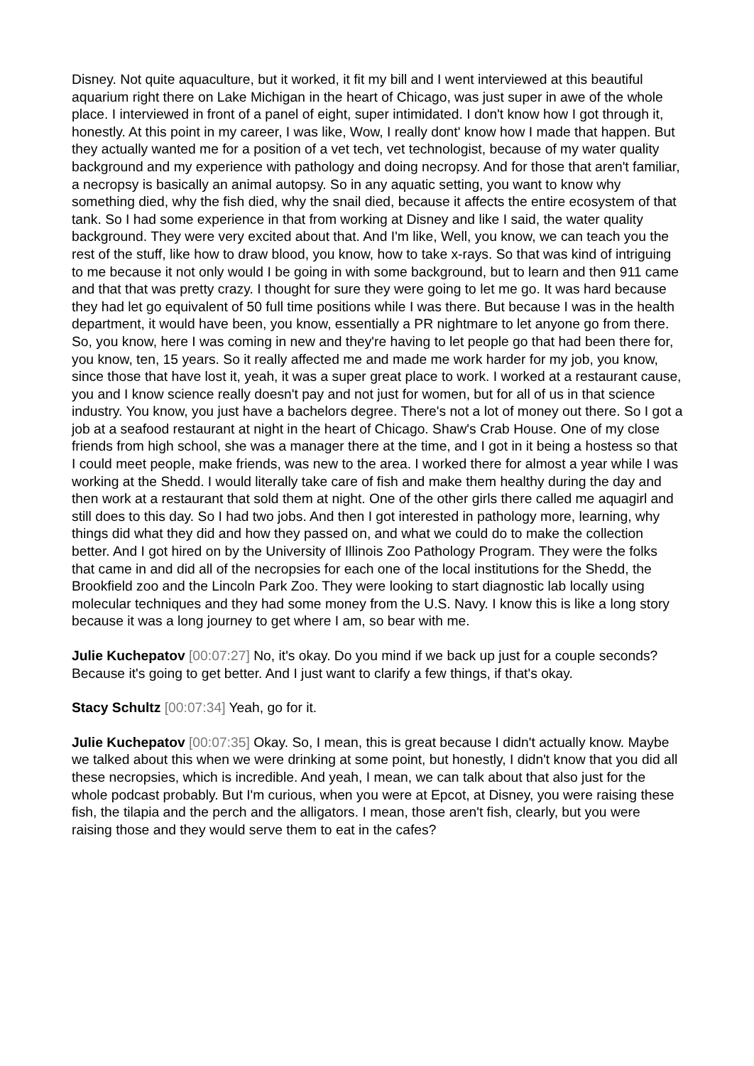Disney. Not quite aquaculture, but it worked, it fit my bill and I went interviewed at this beautiful aquarium right there on Lake Michigan in the heart of Chicago, was just super in awe of the whole place. I interviewed in front of a panel of eight, super intimidated. I don't know how I got through it, honestly. At this point in my career, I was like, Wow, I really dont' know how I made that happen. But they actually wanted me for a position of a vet tech, vet technologist, because of my water quality background and my experience with pathology and doing necropsy. And for those that aren't familiar, a necropsy is basically an animal autopsy. So in any aquatic setting, you want to know why something died, why the fish died, why the snail died, because it affects the entire ecosystem of that tank. So I had some experience in that from working at Disney and like I said, the water quality background. They were very excited about that. And I'm like, Well, you know, we can teach you the rest of the stuff, like how to draw blood, you know, how to take x-rays. So that was kind of intriguing to me because it not only would I be going in with some background, but to learn and then 911 came and that that was pretty crazy. I thought for sure they were going to let me go. It was hard because they had let go equivalent of 50 full time positions while I was there. But because I was in the health department, it would have been, you know, essentially a PR nightmare to let anyone go from there. So, you know, here I was coming in new and they're having to let people go that had been there for, you know, ten, 15 years. So it really affected me and made me work harder for my job, you know, since those that have lost it, yeah, it was a super great place to work. I worked at a restaurant cause, you and I know science really doesn't pay and not just for women, but for all of us in that science industry. You know, you just have a bachelors degree. There's not a lot of money out there. So I got a job at a seafood restaurant at night in the heart of Chicago. Shaw's Crab House. One of my close friends from high school, she was a manager there at the time, and I got in it being a hostess so that I could meet people, make friends, was new to the area. I worked there for almost a year while I was working at the Shedd. I would literally take care of fish and make them healthy during the day and then work at a restaurant that sold them at night. One of the other girls there called me aquagirl and still does to this day. So I had two jobs. And then I got interested in pathology more, learning, why things did what they did and how they passed on, and what we could do to make the collection better. And I got hired on by the University of Illinois Zoo Pathology Program. They were the folks that came in and did all of the necropsies for each one of the local institutions for the Shedd, the Brookfield zoo and the Lincoln Park Zoo. They were looking to start diagnostic lab locally using molecular techniques and they had some money from the U.S. Navy. I know this is like a long story because it was a long journey to get where I am, so bear with me.
Julie Kuchepatov [00:07:27] No, it's okay. Do you mind if we back up just for a couple seconds? Because it's going to get better. And I just want to clarify a few things, if that's okay.
Stacy Schultz [00:07:34] Yeah, go for it.
Julie Kuchepatov [00:07:35] Okay. So, I mean, this is great because I didn't actually know. Maybe we talked about this when we were drinking at some point, but honestly, I didn't know that you did all these necropsies, which is incredible. And yeah, I mean, we can talk about that also just for the whole podcast probably. But I'm curious, when you were at Epcot, at Disney, you were raising these fish, the tilapia and the perch and the alligators. I mean, those aren't fish, clearly, but you were raising those and they would serve them to eat in the cafes?